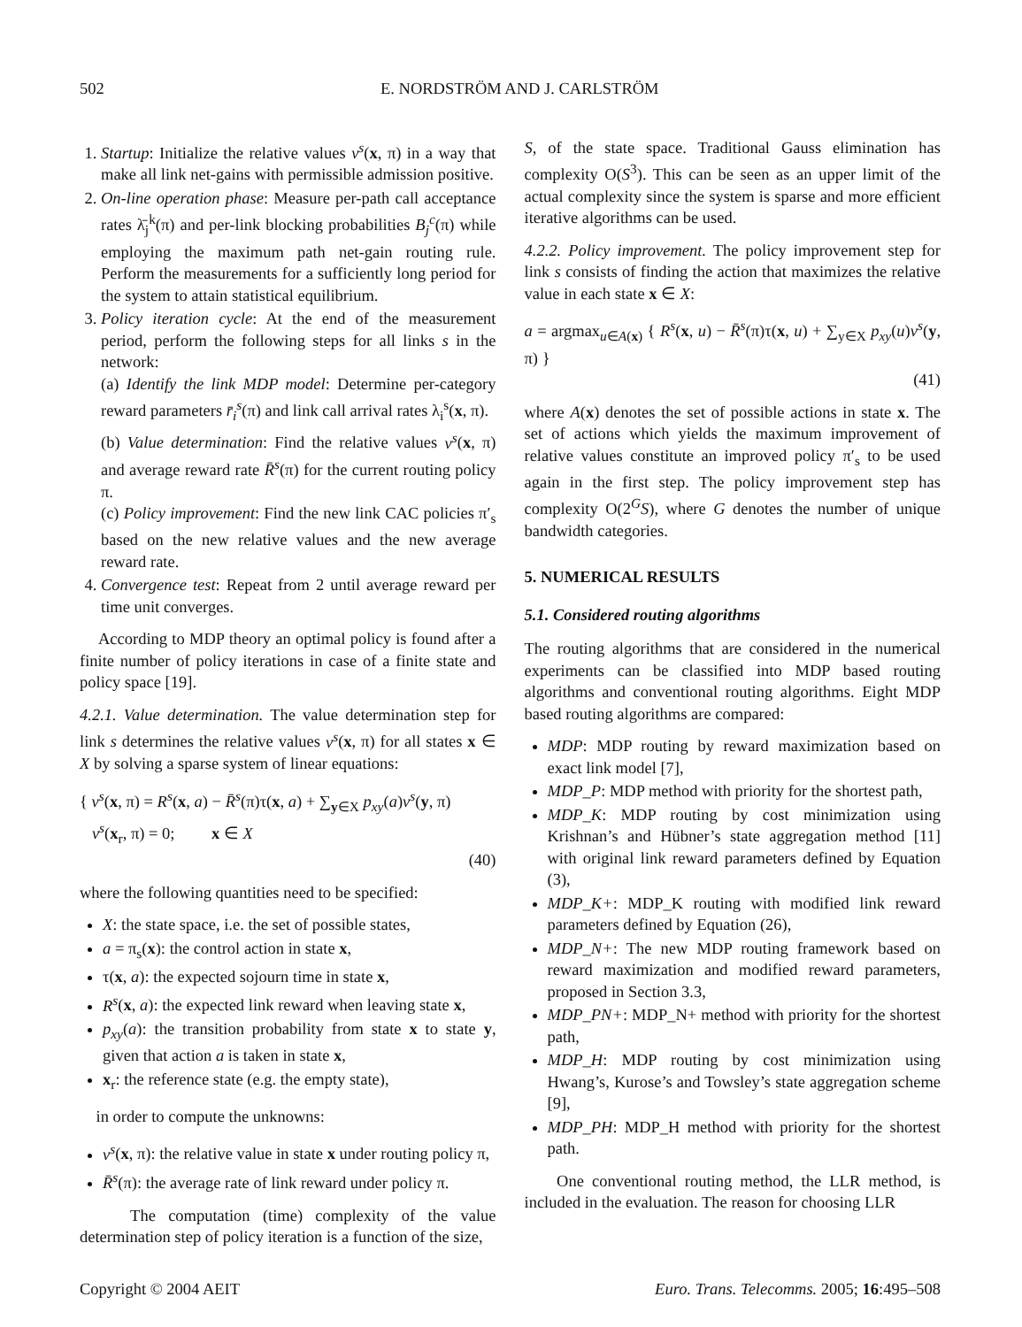502 E. NORDSTRÖM AND J. CARLSTRÖM
1. Startup: Initialize the relative values v<sup>s</sup>(x, π) in a way that make all link net-gains with permissible admission positive.
2. On-line operation phase: Measure per-path call acceptance rates λ̄<sub>j</sub><sup>k</sup>(π) and per-link blocking probabilities B<sub>j</sub><sup>c</sup>(π) while employing the maximum path net-gain routing rule. Perform the measurements for a sufficiently long period for the system to attain statistical equilibrium.
3. Policy iteration cycle: At the end of the measurement period, perform the following steps for all links s in the network:
(a) Identify the link MDP model: Determine per-category reward parameters r̄<sub>i</sub><sup>s</sup>(π) and link call arrival rates λ<sub>i</sub><sup>s</sup>(x, π).
(b) Value determination: Find the relative values v<sup>s</sup>(x, π) and average reward rate R̄<sup>s</sup>(π) for the current routing policy π.
(c) Policy improvement: Find the new link CAC policies π′<sub>s</sub> based on the new relative values and the new average reward rate.
4. Convergence test: Repeat from 2 until average reward per time unit converges.
According to MDP theory an optimal policy is found after a finite number of policy iterations in case of a finite state and policy space [19].
4.2.1. Value determination. The value determination step for link s determines the relative values v<sup>s</sup>(x, π) for all states x ∈ X by solving a sparse system of linear equations:
{ v<sup>s</sup>(x, π) = R<sup>s</sup>(x, a) − R̄<sup>s</sup>(π)τ(x, a) + ∑<sub>y∈X</sub> p<sub>xy</sub>(a)v<sup>s</sup>(y, π)
v<sup>s</sup>(x<sub>r</sub>, π) = 0; x ∈ X
(40)
where the following quantities need to be specified:
X: the state space, i.e. the set of possible states,
a = π<sub>s</sub>(x): the control action in state x,
τ(x, a): the expected sojourn time in state x,
R<sup>s</sup>(x, a): the expected link reward when leaving state x,
p<sub>xy</sub>(a): the transition probability from state x to state y, given that action a is taken in state x,
x<sub>r</sub>: the reference state (e.g. the empty state),
in order to compute the unknowns:
v<sup>s</sup>(x, π): the relative value in state x under routing policy π,
R̄<sup>s</sup>(π): the average rate of link reward under policy π.
The computation (time) complexity of the value determination step of policy iteration is a function of the size,
S, of the state space. Traditional Gauss elimination has complexity O(S<sup>3</sup>). This can be seen as an upper limit of the actual complexity since the system is sparse and more efficient iterative algorithms can be used.
4.2.2. Policy improvement. The policy improvement step for link s consists of finding the action that maximizes the relative value in each state x ∈ X:
a = argmax<sub>u∈A(x)</sub> { R<sup>s</sup>(x, u) − R̄<sup>s</sup>(π)τ(x, u) + ∑<sub>y∈X</sub> p<sub>xy</sub>(u)v<sup>s</sup>(y, π) }
(41)
where A(x) denotes the set of possible actions in state x. The set of actions which yields the maximum improvement of relative values constitute an improved policy π′<sub>s</sub> to be used again in the first step. The policy improvement step has complexity O(2<sup>G</sup>S), where G denotes the number of unique bandwidth categories.
5. NUMERICAL RESULTS
5.1. Considered routing algorithms
The routing algorithms that are considered in the numerical experiments can be classified into MDP based routing algorithms and conventional routing algorithms. Eight MDP based routing algorithms are compared:
MDP: MDP routing by reward maximization based on exact link model [7],
MDP_P: MDP method with priority for the shortest path,
MDP_K: MDP routing by cost minimization using Krishnan’s and Hübner’s state aggregation method [11] with original link reward parameters defined by Equation (3),
MDP_K+: MDP_K routing with modified link reward parameters defined by Equation (26),
MDP_N+: The new MDP routing framework based on reward maximization and modified reward parameters, proposed in Section 3.3,
MDP_PN+: MDP_N+ method with priority for the shortest path,
MDP_H: MDP routing by cost minimization using Hwang’s, Kurose’s and Towsley’s state aggregation scheme [9],
MDP_PH: MDP_H method with priority for the shortest path.
One conventional routing method, the LLR method, is included in the evaluation. The reason for choosing LLR
Copyright © 2004 AEIT Euro. Trans. Telecomms. 2005; 16:495–508